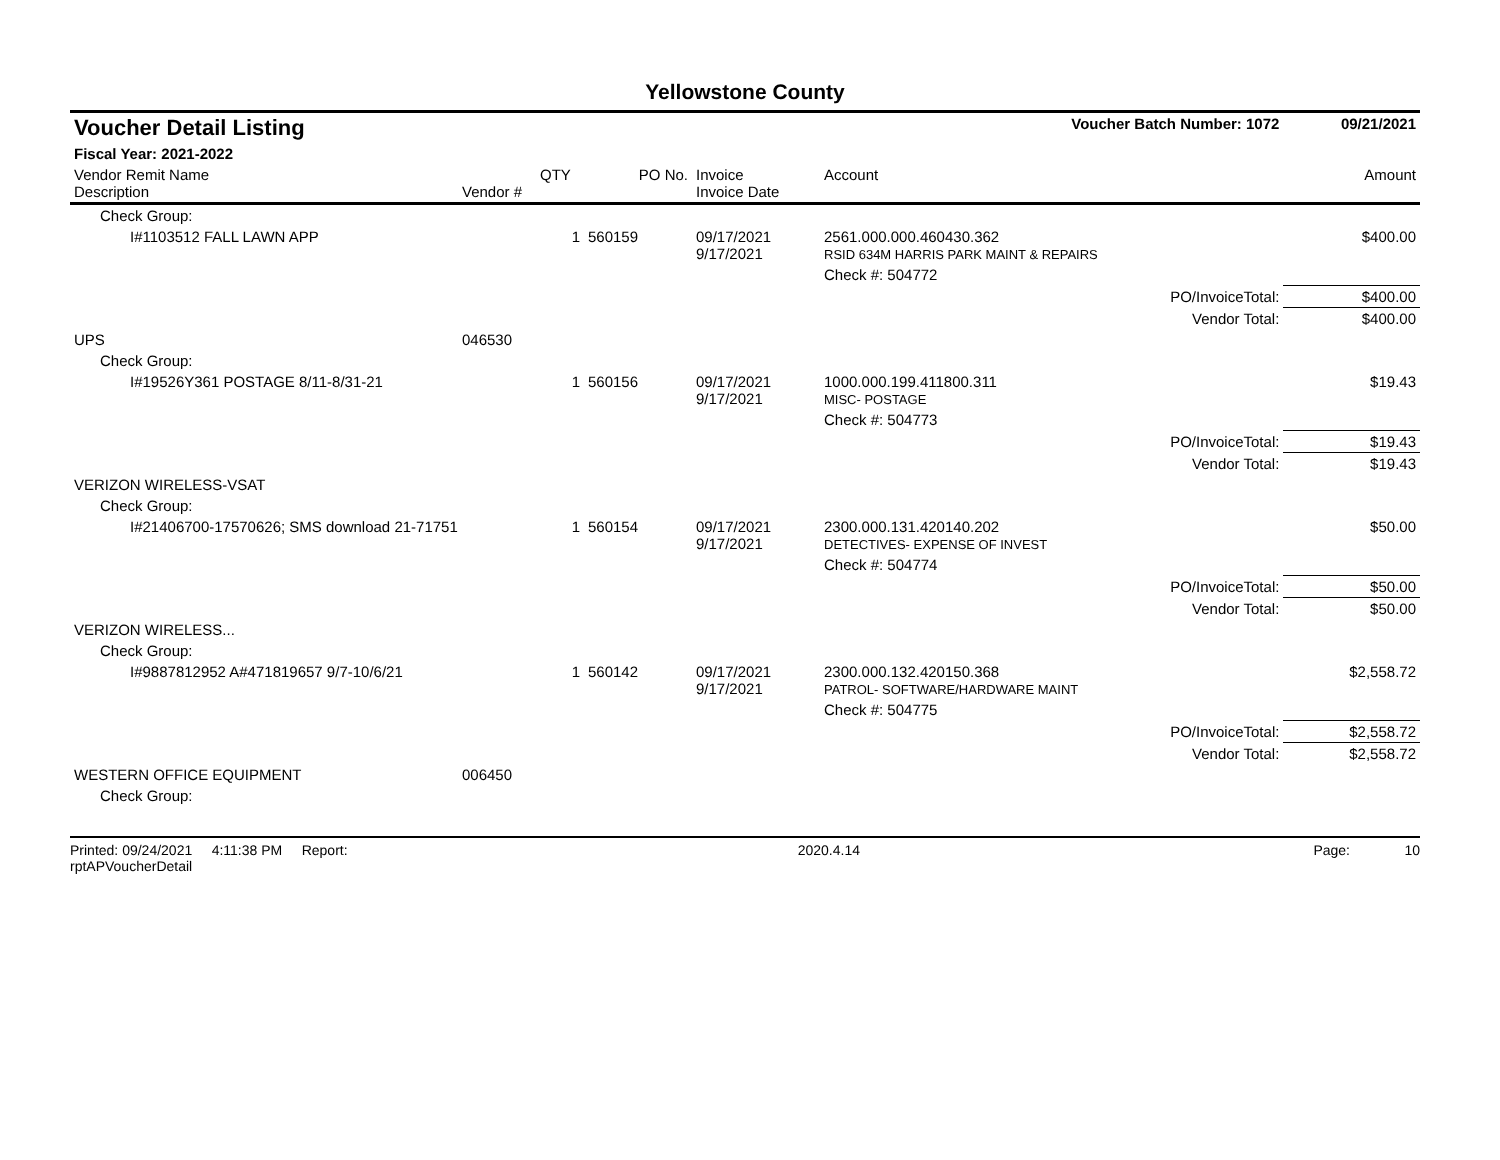Yellowstone County
| Voucher Detail Listing | | | | | Voucher Batch Number: 1072 | | 09/21/2021 |
| Fiscal Year: 2021-2022 | | | | | | | |
| Vendor Remit Name Description | Vendor # | QTY | PO No. | Invoice Invoice Date | Account | | Amount |
| Check Group: | | | | | | | |
| I#1103512 FALL LAWN APP | | 1 | 560159 | 09/17/2021 9/17/2021 | 2561.000.000.460430.362 RSID 634M HARRIS PARK MAINT & REPAIRS | | $400.00 |
| | | | | | Check #: 504772 | | |
| | | | | | | PO/InvoiceTotal: | $400.00 |
| | | | | | | Vendor Total: | $400.00 |
| UPS | 046530 | | | | | | |
| Check Group: | | | | | | | |
| I#19526Y361 POSTAGE 8/11-8/31-21 | | 1 | 560156 | 09/17/2021 9/17/2021 | 1000.000.199.411800.311 MISC- POSTAGE | | $19.43 |
| | | | | | Check #: 504773 | | |
| | | | | | | PO/InvoiceTotal: | $19.43 |
| | | | | | | Vendor Total: | $19.43 |
| VERIZON WIRELESS-VSAT | | | | | | | |
| Check Group: | | | | | | | |
| I#21406700-17570626; SMS download 21-71751 | | 1 | 560154 | 09/17/2021 9/17/2021 | 2300.000.131.420140.202 DETECTIVES- EXPENSE OF INVEST | | $50.00 |
| | | | | | Check #: 504774 | | |
| | | | | | | PO/InvoiceTotal: | $50.00 |
| | | | | | | Vendor Total: | $50.00 |
| VERIZON WIRELESS... | | | | | | | |
| Check Group: | | | | | | | |
| I#9887812952 A#471819657 9/7-10/6/21 | | 1 | 560142 | 09/17/2021 9/17/2021 | 2300.000.132.420150.368 PATROL- SOFTWARE/HARDWARE MAINT | | $2,558.72 |
| | | | | | Check #: 504775 | | |
| | | | | | | PO/InvoiceTotal: | $2,558.72 |
| | | | | | | Vendor Total: | $2,558.72 |
| WESTERN OFFICE EQUIPMENT | 006450 | | | | | | |
| Check Group: | | | | | | | |
Printed: 09/24/2021 4:11:38 PM Report: rptAPVoucherDetail 2020.4.14 Page: 10